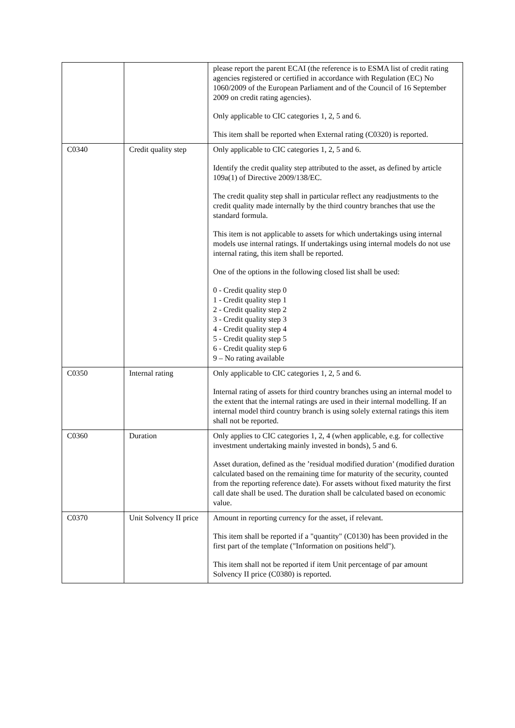| | | please report the parent ECAI (the reference is to ESMA list of credit rating agencies registered or certified in accordance with Regulation (EC) No 1060/2009 of the European Parliament and of the Council of 16 September 2009 on credit rating agencies). Only applicable to CIC categories 1, 2, 5 and 6. This item shall be reported when External rating (C0320) is reported. |
| C0340 | Credit quality step | Only applicable to CIC categories 1, 2, 5 and 6. Identify the credit quality step attributed to the asset, as defined by article 109a(1) of Directive 2009/138/EC. The credit quality step shall in particular reflect any readjustments to the credit quality made internally by the third country branches that use the standard formula. This item is not applicable to assets for which undertakings using internal models use internal ratings. If undertakings using internal models do not use internal rating, this item shall be reported. One of the options in the following closed list shall be used: 0 - Credit quality step 0 1 - Credit quality step 1 2 - Credit quality step 2 3 - Credit quality step 3 4 - Credit quality step 4 5 - Credit quality step 5 6 - Credit quality step 6 9 – No rating available |
| C0350 | Internal rating | Only applicable to CIC categories 1, 2, 5 and 6. Internal rating of assets for third country branches using an internal model to the extent that the internal ratings are used in their internal modelling. If an internal model third country branch is using solely external ratings this item shall not be reported. |
| C0360 | Duration | Only applies to CIC categories 1, 2, 4 (when applicable, e.g. for collective investment undertaking mainly invested in bonds), 5 and 6. Asset duration, defined as the ’residual modified duration’ (modified duration calculated based on the remaining time for maturity of the security, counted from the reporting reference date). For assets without fixed maturity the first call date shall be used. The duration shall be calculated based on economic value. |
| C0370 | Unit Solvency II price | Amount in reporting currency for the asset, if relevant. This item shall be reported if a "quantity" (C0130) has been provided in the first part of the template ("Information on positions held"). This item shall not be reported if item Unit percentage of par amount Solvency II price (C0380) is reported. |